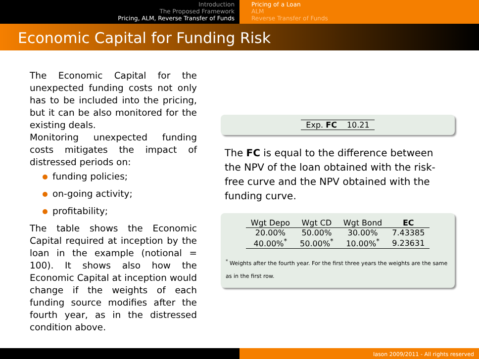Introduction
The Proposed Framework
Pricing, ALM, Reverse Transfer of Funds
Pricing of a Loan
ALM
Reverse Transfer of Funds
Economic Capital for Funding Risk
The Economic Capital for the unexpected funding costs not only has to be included into the pricing, but it can be also monitored for the existing deals.
Monitoring unexpected funding costs mitigates the impact of distressed periods on:
funding policies;
on-going activity;
profitability;
The table shows the Economic Capital required at inception by the loan in the example (notional = 100). It shows also how the Economic Capital at inception would change if the weights of each funding source modifies after the fourth year, as in the distressed condition above.
| Exp. FC | 10.21 |
The FC is equal to the difference between the NPV of the loan obtained with the risk-free curve and the NPV obtained with the funding curve.
| Wgt Depo | Wgt CD | Wgt Bond | EC |
| --- | --- | --- | --- |
| 20.00% | 50.00% | 30.00% | 7.43385 |
| 40.00%<sup>*</sup> | 50.00%<sup>*</sup> | 10.00%<sup>*</sup> | 9.23631 |
<sup>*</sup> Weights after the fourth year. For the first three years the weights are the same as in the first row.
Iason 2009/2011 - All rights reserved